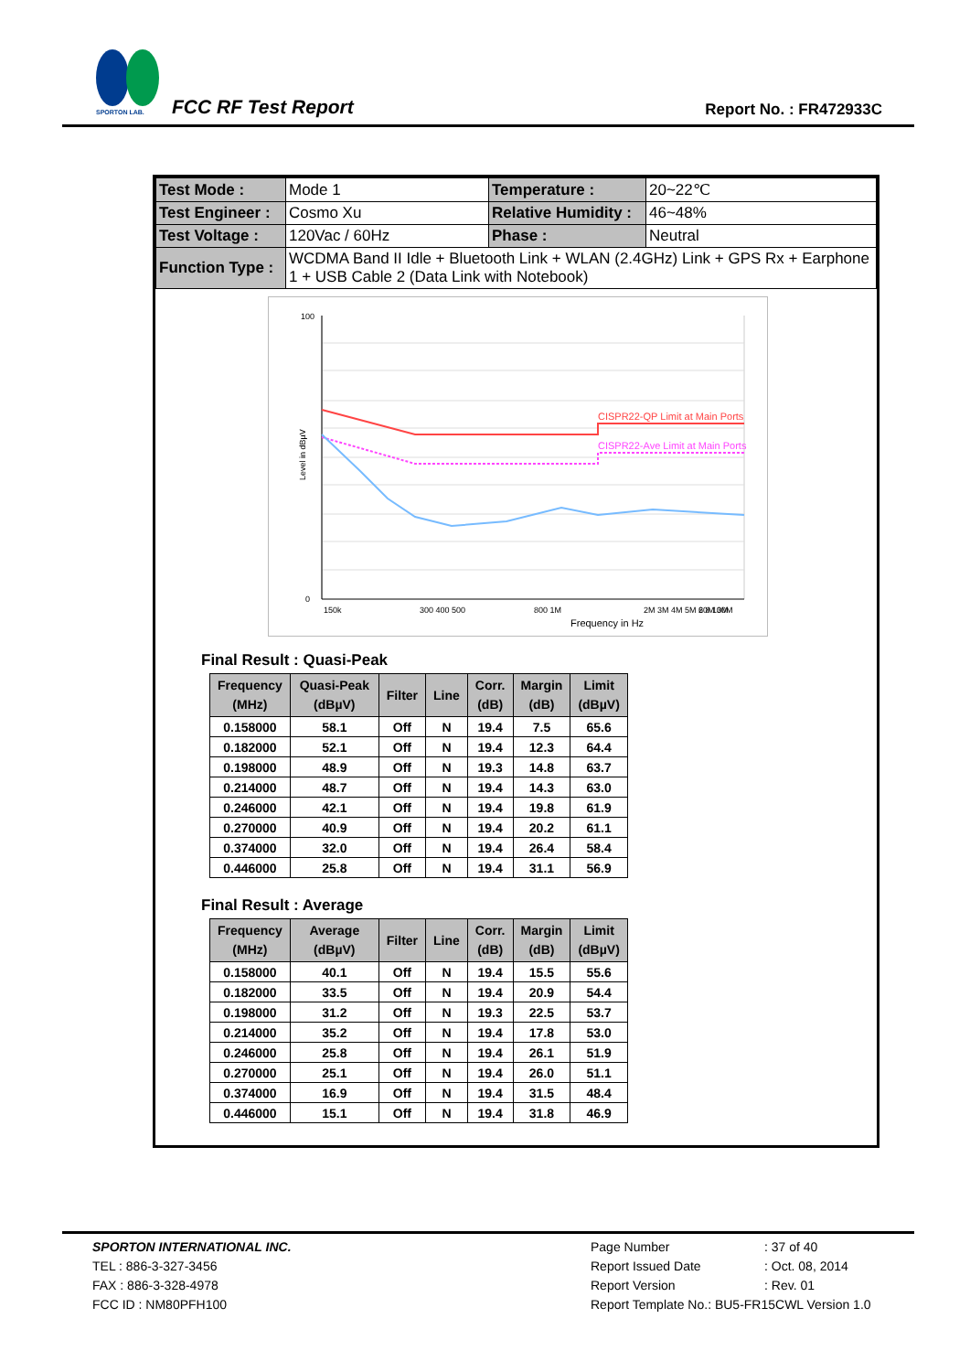SPORTON LAB.
FCC RF Test Report Report No. : FR472933C
| Test Mode : | Mode 1 | Temperature : | 20~22℃ |
| Test Engineer : | Cosmo Xu | Relative Humidity : | 46~48% |
| Test Voltage : | 120Vac / 60Hz | Phase : | Neutral |
| Function Type : | WCDMA Band II Idle + Bluetooth Link + WLAN (2.4GHz) Link + GPS Rx + Earphone 1 + USB Cable 2 (Data Link with Notebook) | | |
CISPR22-QP Limit at Main Ports
CISPR22-Ave Limit at Main Ports
0
100
150k
300 400 500
800 1M
2M 3M 4M 5M 6 8 10M
20M 30M
Frequency in Hz
Level in dBµV
Final Result : Quasi-Peak
| Frequency (MHz) | Quasi-Peak (dBµV) | Filter | Line | Corr. (dB) | Margin (dB) | Limit (dBµV) |
| --- | --- | --- | --- | --- | --- | --- |
| 0.158000 | 58.1 | Off | N | 19.4 | 7.5 | 65.6 |
| 0.182000 | 52.1 | Off | N | 19.4 | 12.3 | 64.4 |
| 0.198000 | 48.9 | Off | N | 19.3 | 14.8 | 63.7 |
| 0.214000 | 48.7 | Off | N | 19.4 | 14.3 | 63.0 |
| 0.246000 | 42.1 | Off | N | 19.4 | 19.8 | 61.9 |
| 0.270000 | 40.9 | Off | N | 19.4 | 20.2 | 61.1 |
| 0.374000 | 32.0 | Off | N | 19.4 | 26.4 | 58.4 |
| 0.446000 | 25.8 | Off | N | 19.4 | 31.1 | 56.9 |
Final Result : Average
| Frequency (MHz) | Average (dBµV) | Filter | Line | Corr. (dB) | Margin (dB) | Limit (dBµV) |
| --- | --- | --- | --- | --- | --- | --- |
| 0.158000 | 40.1 | Off | N | 19.4 | 15.5 | 55.6 |
| 0.182000 | 33.5 | Off | N | 19.4 | 20.9 | 54.4 |
| 0.198000 | 31.2 | Off | N | 19.3 | 22.5 | 53.7 |
| 0.214000 | 35.2 | Off | N | 19.4 | 17.8 | 53.0 |
| 0.246000 | 25.8 | Off | N | 19.4 | 26.1 | 51.9 |
| 0.270000 | 25.1 | Off | N | 19.4 | 26.0 | 51.1 |
| 0.374000 | 16.9 | Off | N | 19.4 | 31.5 | 48.4 |
| 0.446000 | 15.1 | Off | N | 19.4 | 31.8 | 46.9 |
SPORTON INTERNATIONAL INC.
TEL : 886-3-327-3456
FAX : 886-3-328-4978
FCC ID : NM80PFH100
Page Number: 37 of 40
Report Issued Date: Oct. 08, 2014
Report Version: Rev. 01
Report Template No.: BU5-FR15CWL Version 1.0